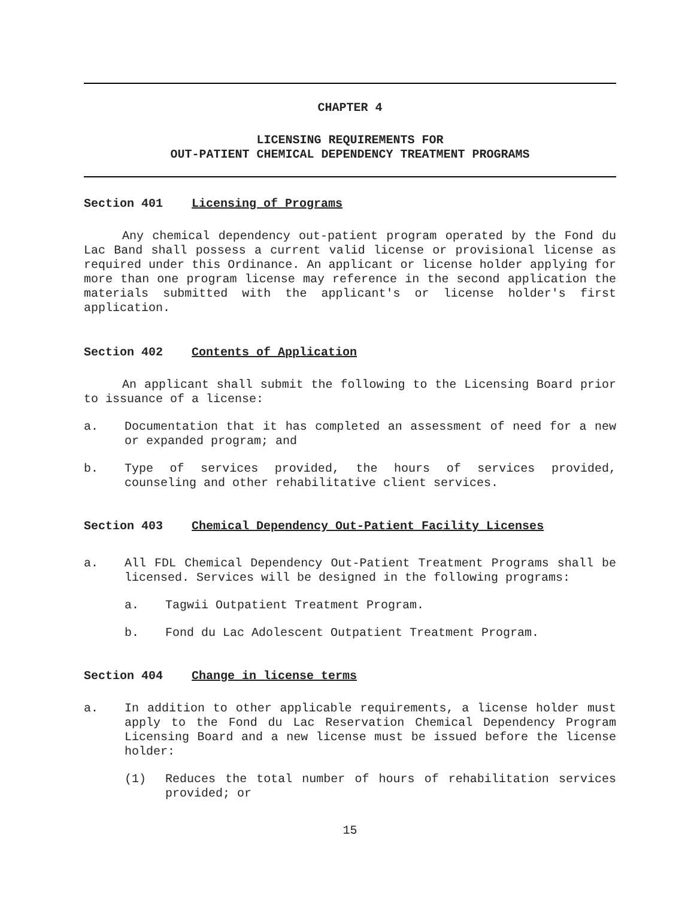CHAPTER 4
LICENSING REQUIREMENTS FOR
OUT-PATIENT CHEMICAL DEPENDENCY TREATMENT PROGRAMS
Section 401 Licensing of Programs
Any chemical dependency out-patient program operated by the Fond du Lac Band shall possess a current valid license or provisional license as required under this Ordinance. An applicant or license holder applying for more than one program license may reference in the second application the materials submitted with the applicant's or license holder's first application.
Section 402 Contents of Application
An applicant shall submit the following to the Licensing Board prior to issuance of a license:
a. Documentation that it has completed an assessment of need for a new or expanded program; and
b. Type of services provided, the hours of services provided, counseling and other rehabilitative client services.
Section 403 Chemical Dependency Out-Patient Facility Licenses
a. All FDL Chemical Dependency Out-Patient Treatment Programs shall be licensed. Services will be designed in the following programs:
a. Tagwii Outpatient Treatment Program.
b. Fond du Lac Adolescent Outpatient Treatment Program.
Section 404 Change in license terms
a. In addition to other applicable requirements, a license holder must apply to the Fond du Lac Reservation Chemical Dependency Program Licensing Board and a new license must be issued before the license holder:
(1) Reduces the total number of hours of rehabilitation services provided; or
15